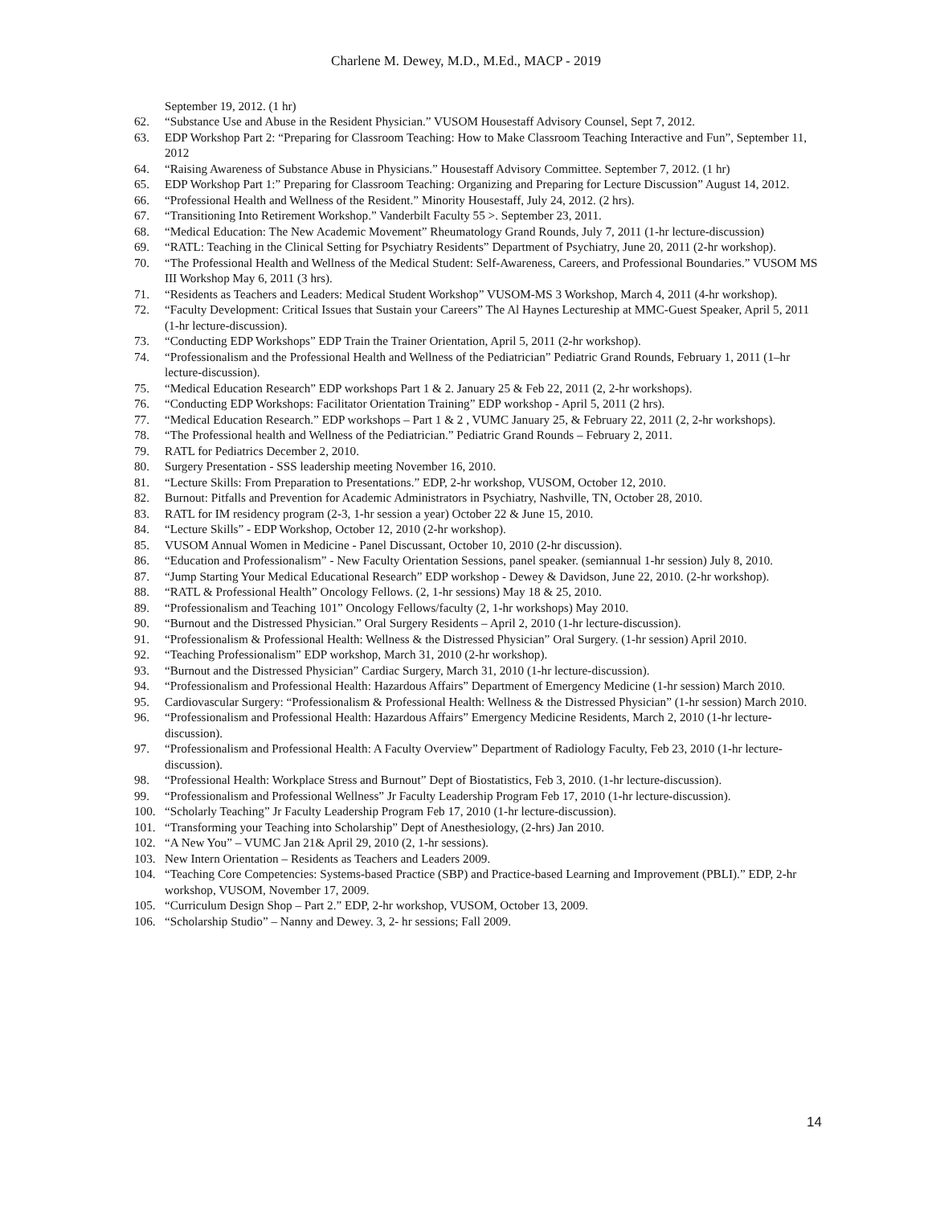Charlene M. Dewey, M.D., M.Ed., MACP - 2019
September 19, 2012. (1 hr)
62. “Substance Use and Abuse in the Resident Physician.” VUSOM Housestaff Advisory Counsel, Sept 7, 2012.
63. EDP Workshop Part 2: “Preparing for Classroom Teaching: How to Make Classroom Teaching Interactive and Fun”, September 11, 2012
64. “Raising Awareness of Substance Abuse in Physicians.” Housestaff Advisory Committee. September 7, 2012. (1 hr)
65. EDP Workshop Part 1:” Preparing for Classroom Teaching: Organizing and Preparing for Lecture Discussion” August 14, 2012.
66. “Professional Health and Wellness of the Resident.” Minority Housestaff, July 24, 2012. (2 hrs).
67. “Transitioning Into Retirement Workshop.” Vanderbilt Faculty 55 >. September 23, 2011.
68. “Medical Education: The New Academic Movement” Rheumatology Grand Rounds, July 7, 2011 (1-hr lecture-discussion)
69. “RATL: Teaching in the Clinical Setting for Psychiatry Residents” Department of Psychiatry, June 20, 2011 (2-hr workshop).
70. “The Professional Health and Wellness of the Medical Student: Self-Awareness, Careers, and Professional Boundaries.” VUSOM MS III Workshop May 6, 2011 (3 hrs).
71. “Residents as Teachers and Leaders: Medical Student Workshop” VUSOM-MS 3 Workshop, March 4, 2011 (4-hr workshop).
72. “Faculty Development: Critical Issues that Sustain your Careers” The Al Haynes Lectureship at MMC-Guest Speaker, April 5, 2011 (1-hr lecture-discussion).
73. “Conducting EDP Workshops” EDP Train the Trainer Orientation, April 5, 2011 (2-hr workshop).
74. “Professionalism and the Professional Health and Wellness of the Pediatrician” Pediatric Grand Rounds, February 1, 2011 (1–hr lecture-discussion).
75. “Medical Education Research” EDP workshops Part 1 & 2. January 25 & Feb 22, 2011 (2, 2-hr workshops).
76. “Conducting EDP Workshops: Facilitator Orientation Training” EDP workshop - April 5, 2011 (2 hrs).
77. “Medical Education Research.” EDP workshops – Part 1 & 2 , VUMC January 25, & February 22, 2011 (2, 2-hr workshops).
78. “The Professional health and Wellness of the Pediatrician.” Pediatric Grand Rounds – February 2, 2011.
79. RATL for Pediatrics December 2, 2010.
80. Surgery Presentation - SSS leadership meeting November 16, 2010.
81. “Lecture Skills: From Preparation to Presentations.” EDP, 2-hr workshop, VUSOM, October 12, 2010.
82. Burnout: Pitfalls and Prevention for Academic Administrators in Psychiatry, Nashville, TN, October 28, 2010.
83. RATL for IM residency program (2-3, 1-hr session a year) October 22 & June 15, 2010.
84. “Lecture Skills” - EDP Workshop, October 12, 2010 (2-hr workshop).
85. VUSOM Annual Women in Medicine - Panel Discussant, October 10, 2010 (2-hr discussion).
86. “Education and Professionalism” - New Faculty Orientation Sessions, panel speaker. (semiannual 1-hr session) July 8, 2010.
87. “Jump Starting Your Medical Educational Research” EDP workshop - Dewey & Davidson, June 22, 2010. (2-hr workshop).
88. “RATL & Professional Health” Oncology Fellows. (2, 1-hr sessions) May 18 & 25, 2010.
89. “Professionalism and Teaching 101” Oncology Fellows/faculty (2, 1-hr workshops) May 2010.
90. “Burnout and the Distressed Physician.” Oral Surgery Residents – April 2, 2010 (1-hr lecture-discussion).
91. “Professionalism & Professional Health: Wellness & the Distressed Physician” Oral Surgery. (1-hr session) April 2010.
92. “Teaching Professionalism” EDP workshop, March 31, 2010 (2-hr workshop).
93. “Burnout and the Distressed Physician” Cardiac Surgery, March 31, 2010 (1-hr lecture-discussion).
94. “Professionalism and Professional Health: Hazardous Affairs” Department of Emergency Medicine (1-hr session) March 2010.
95. Cardiovascular Surgery: “Professionalism & Professional Health: Wellness & the Distressed Physician” (1-hr session) March 2010.
96. “Professionalism and Professional Health: Hazardous Affairs” Emergency Medicine Residents, March 2, 2010 (1-hr lecture-discussion).
97. “Professionalism and Professional Health: A Faculty Overview” Department of Radiology Faculty, Feb 23, 2010 (1-hr lecture-discussion).
98. “Professional Health: Workplace Stress and Burnout” Dept of Biostatistics, Feb 3, 2010. (1-hr lecture-discussion).
99. “Professionalism and Professional Wellness” Jr Faculty Leadership Program Feb 17, 2010 (1-hr lecture-discussion).
100. “Scholarly Teaching” Jr Faculty Leadership Program Feb 17, 2010 (1-hr lecture-discussion).
101. “Transforming your Teaching into Scholarship” Dept of Anesthesiology, (2-hrs) Jan 2010.
102. “A New You” – VUMC Jan 21& April 29, 2010 (2, 1-hr sessions).
103. New Intern Orientation – Residents as Teachers and Leaders 2009.
104. “Teaching Core Competencies: Systems-based Practice (SBP) and Practice-based Learning and Improvement (PBLI).” EDP, 2-hr workshop, VUSOM, November 17, 2009.
105. “Curriculum Design Shop – Part 2.” EDP, 2-hr workshop, VUSOM, October 13, 2009.
106. “Scholarship Studio” – Nanny and Dewey. 3, 2- hr sessions; Fall 2009.
14